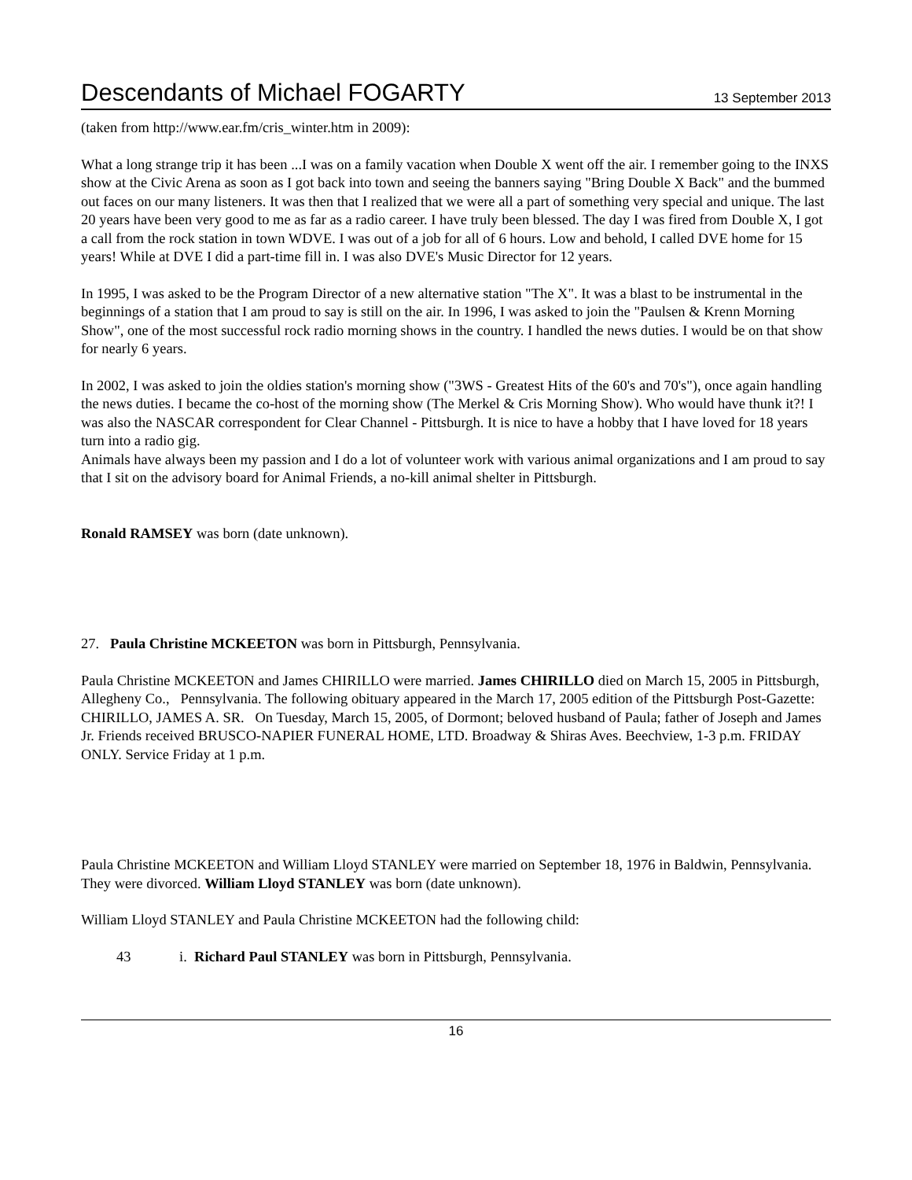Descendants of Michael FOGARTY
13 September 2013
(taken from http://www.ear.fm/cris_winter.htm in 2009):
What a long strange trip it has been ...I was on a family vacation when Double X went off the air. I remember going to the INXS show at the Civic Arena as soon as I got back into town and seeing the banners saying "Bring Double X Back" and the bummed out faces on our many listeners. It was then that I realized that we were all a part of something very special and unique. The last 20 years have been very good to me as far as a radio career. I have truly been blessed. The day I was fired from Double X, I got a call from the rock station in town WDVE. I was out of a job for all of 6 hours. Low and behold, I called DVE home for 15 years! While at DVE I did a part-time fill in. I was also DVE's Music Director for 12 years.
In 1995, I was asked to be the Program Director of a new alternative station "The X". It was a blast to be instrumental in the beginnings of a station that I am proud to say is still on the air. In 1996, I was asked to join the "Paulsen & Krenn Morning Show", one of the most successful rock radio morning shows in the country. I handled the news duties. I would be on that show for nearly 6 years.
In 2002, I was asked to join the oldies station's morning show ("3WS - Greatest Hits of the 60's and 70's"), once again handling the news duties. I became the co-host of the morning show (The Merkel & Cris Morning Show). Who would have thunk it?! I was also the NASCAR correspondent for Clear Channel - Pittsburgh. It is nice to have a hobby that I have loved for 18 years turn into a radio gig.
Animals have always been my passion and I do a lot of volunteer work with various animal organizations and I am proud to say that I sit on the advisory board for Animal Friends, a no-kill animal shelter in Pittsburgh.
Ronald RAMSEY was born (date unknown).
27. Paula Christine MCKEETON was born in Pittsburgh, Pennsylvania.
Paula Christine MCKEETON and James CHIRILLO were married. James CHIRILLO died on March 15, 2005 in Pittsburgh, Allegheny Co., Pennsylvania. The following obituary appeared in the March 17, 2005 edition of the Pittsburgh Post-Gazette:
CHIRILLO, JAMES A. SR. On Tuesday, March 15, 2005, of Dormont; beloved husband of Paula; father of Joseph and James Jr. Friends received BRUSCO-NAPIER FUNERAL HOME, LTD. Broadway & Shiras Aves. Beechview, 1-3 p.m. FRIDAY ONLY. Service Friday at 1 p.m.
Paula Christine MCKEETON and William Lloyd STANLEY were married on September 18, 1976 in Baldwin, Pennsylvania. They were divorced. William Lloyd STANLEY was born (date unknown).
William Lloyd STANLEY and Paula Christine MCKEETON had the following child:
43 i. Richard Paul STANLEY was born in Pittsburgh, Pennsylvania.
16